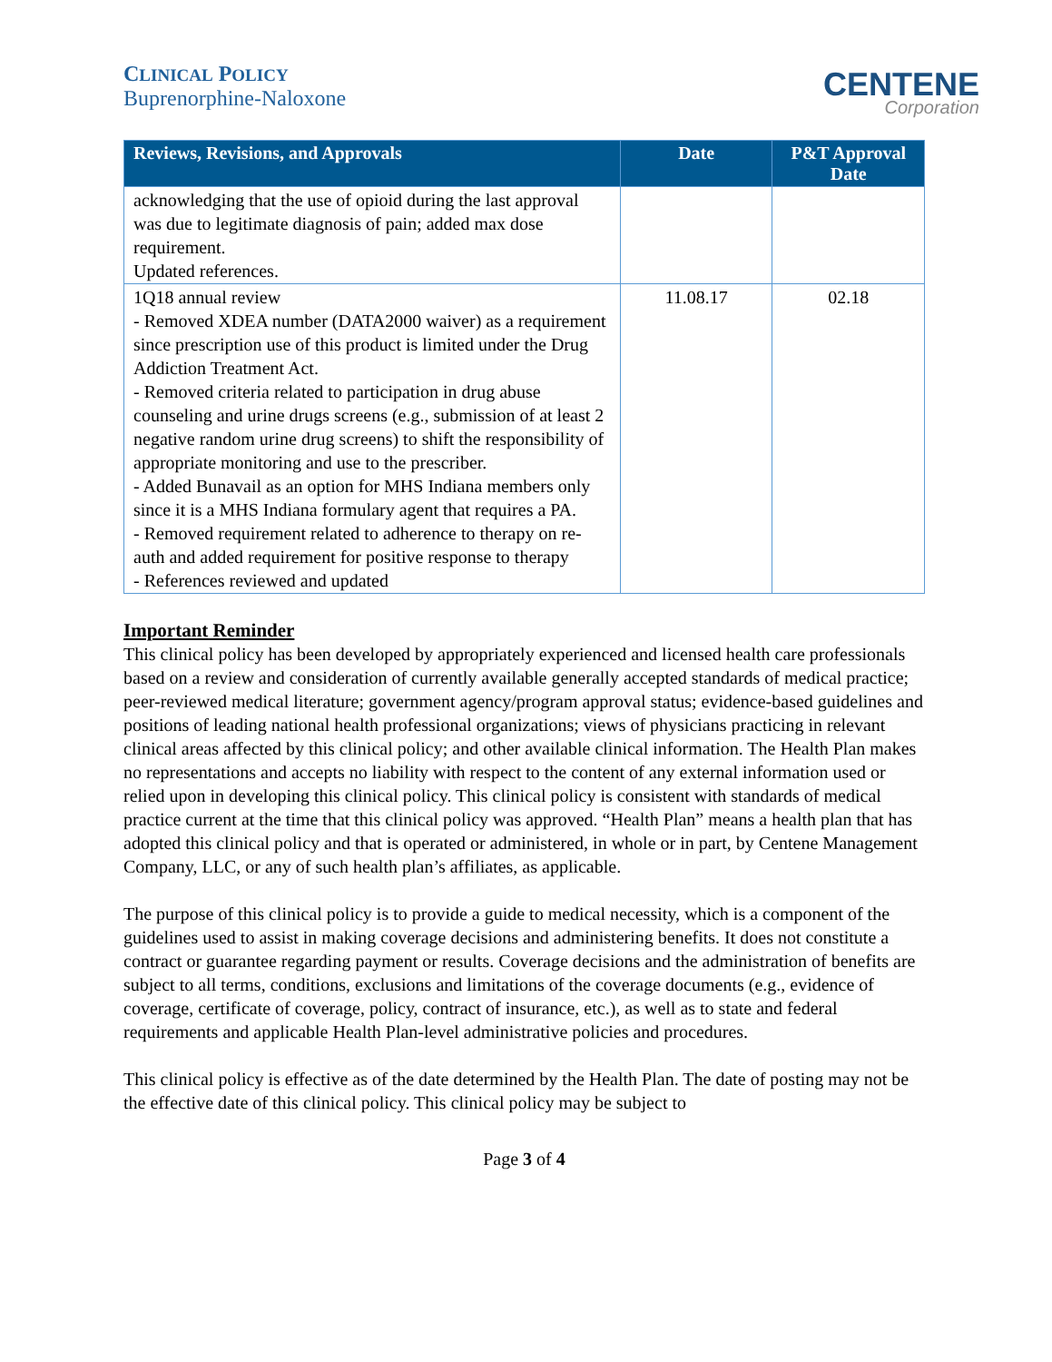CLINICAL POLICY
Buprenorphine-Naloxone
CENTENE
Corporation
| Reviews, Revisions, and Approvals | Date | P&T Approval Date |
| --- | --- | --- |
| acknowledging that the use of opioid during the last approval was due to legitimate diagnosis of pain; added max dose requirement. Updated references. | | |
| 1Q18 annual review - Removed XDEA number (DATA2000 waiver) as a requirement since prescription use of this product is limited under the Drug Addiction Treatment Act. - Removed criteria related to participation in drug abuse counseling and urine drugs screens (e.g., submission of at least 2 negative random urine drug screens) to shift the responsibility of appropriate monitoring and use to the prescriber. - Added Bunavail as an option for MHS Indiana members only since it is a MHS Indiana formulary agent that requires a PA. - Removed requirement related to adherence to therapy on re-auth and added requirement for positive response to therapy - References reviewed and updated | 11.08.17 | 02.18 |
Important Reminder
This clinical policy has been developed by appropriately experienced and licensed health care professionals based on a review and consideration of currently available generally accepted standards of medical practice; peer-reviewed medical literature; government agency/program approval status; evidence-based guidelines and positions of leading national health professional organizations; views of physicians practicing in relevant clinical areas affected by this clinical policy; and other available clinical information. The Health Plan makes no representations and accepts no liability with respect to the content of any external information used or relied upon in developing this clinical policy. This clinical policy is consistent with standards of medical practice current at the time that this clinical policy was approved. “Health Plan” means a health plan that has adopted this clinical policy and that is operated or administered, in whole or in part, by Centene Management Company, LLC, or any of such health plan’s affiliates, as applicable.
The purpose of this clinical policy is to provide a guide to medical necessity, which is a component of the guidelines used to assist in making coverage decisions and administering benefits. It does not constitute a contract or guarantee regarding payment or results. Coverage decisions and the administration of benefits are subject to all terms, conditions, exclusions and limitations of the coverage documents (e.g., evidence of coverage, certificate of coverage, policy, contract of insurance, etc.), as well as to state and federal requirements and applicable Health Plan-level administrative policies and procedures.
This clinical policy is effective as of the date determined by the Health Plan. The date of posting may not be the effective date of this clinical policy. This clinical policy may be subject to
Page 3 of 4